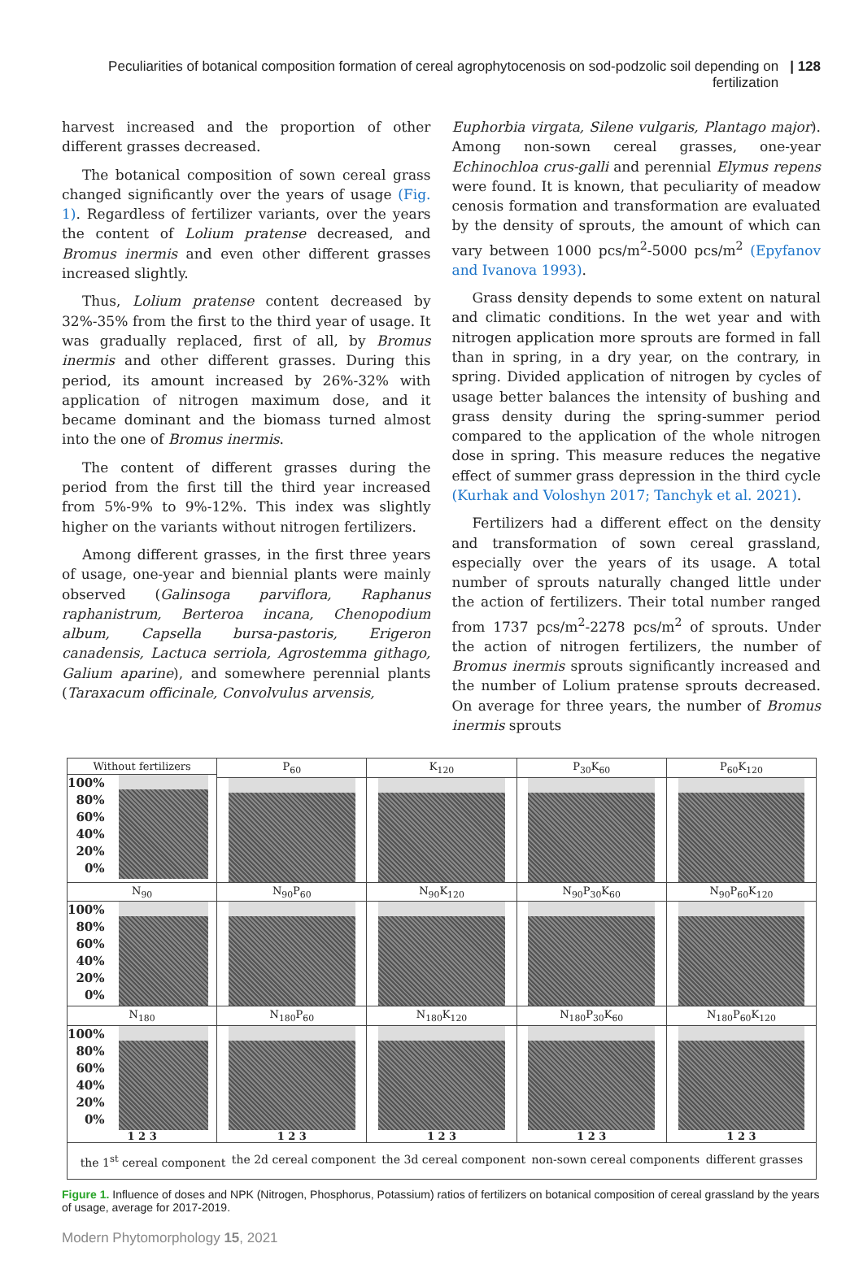Peculiarities of botanical composition formation of cereal agrophytocenosis on sod-podzolic soil depending on fertilization
| 128
harvest increased and the proportion of other different grasses decreased.
The botanical composition of sown cereal grass changed significantly over the years of usage (Fig. 1). Regardless of fertilizer variants, over the years the content of Lolium pratense decreased, and Bromus inermis and even other different grasses increased slightly.
Thus, Lolium pratense content decreased by 32%-35% from the first to the third year of usage. It was gradually replaced, first of all, by Bromus inermis and other different grasses. During this period, its amount increased by 26%-32% with application of nitrogen maximum dose, and it became dominant and the biomass turned almost into the one of Bromus inermis.
The content of different grasses during the period from the first till the third year increased from 5%-9% to 9%-12%. This index was slightly higher on the variants without nitrogen fertilizers.
Among different grasses, in the first three years of usage, one-year and biennial plants were mainly observed (Galinsoga parviflora, Raphanus raphanistrum, Berteroa incana, Chenopodium album, Capsella bursa-pastoris, Erigeron canadensis, Lactuca serriola, Agrostemma githago, Galium aparine), and somewhere perennial plants (Taraxacum officinale, Convolvulus arvensis,
Euphorbia virgata, Silene vulgaris, Plantago major). Among non-sown cereal grasses, one-year Echinochloa crus-galli and perennial Elymus repens were found. It is known, that peculiarity of meadow cenosis formation and transformation are evaluated by the density of sprouts, the amount of which can vary between 1000 pcs/m<sup>2</sup>-5000 pcs/m<sup>2</sup> (Epyfanov and Ivanova 1993).
Grass density depends to some extent on natural and climatic conditions. In the wet year and with nitrogen application more sprouts are formed in fall than in spring, in a dry year, on the contrary, in spring. Divided application of nitrogen by cycles of usage better balances the intensity of bushing and grass density during the spring-summer period compared to the application of the whole nitrogen dose in spring. This measure reduces the negative effect of summer grass depression in the third cycle (Kurhak and Voloshyn 2017; Tanchyk et al. 2021).
Fertilizers had a different effect on the density and transformation of sown cereal grassland, especially over the years of its usage. A total number of sprouts naturally changed little under the action of fertilizers. Their total number ranged from 1737 pcs/m<sup>2</sup>-2278 pcs/m<sup>2</sup> of sprouts. Under the action of nitrogen fertilizers, the number of Bromus inermis sprouts significantly increased and the number of Lolium pratense sprouts decreased. On average for three years, the number of Bromus inermis sprouts
Without fertilizers
100%
80%
60%
40%
20%
0%
P<sub>60</sub> K<sub>120</sub> P<sub>30</sub>K<sub>60</sub> P<sub>60</sub>K<sub>120</sub>
N<sub>90</sub>
100%
80%
60%
40%
20%
0%
N<sub>90</sub>P<sub>60</sub> N<sub>90</sub>K<sub>120</sub> N<sub>90</sub>P<sub>30</sub>K<sub>60</sub> N<sub>90</sub>P<sub>60</sub>K<sub>120</sub>
N<sub>180</sub>
100%
80%
60%
40%
20%
0%
1 2 3
N<sub>180</sub>P<sub>60</sub>
1 2 3
N<sub>180</sub>K<sub>120</sub>
1 2 3
N<sub>180</sub>P<sub>30</sub>K<sub>60</sub>
1 2 3
N<sub>180</sub>P<sub>60</sub>K<sub>120</sub>
1 2 3
the 1<sup>st</sup> cereal component the 2d cereal component the 3d cereal component non-sown cereal components different grasses
Figure 1. Influence of doses and NPK (Nitrogen, Phosphorus, Potassium) ratios of fertilizers on botanical composition of cereal grassland by the years of usage, average for 2017-2019.
Modern Phytomorphology 15, 2021